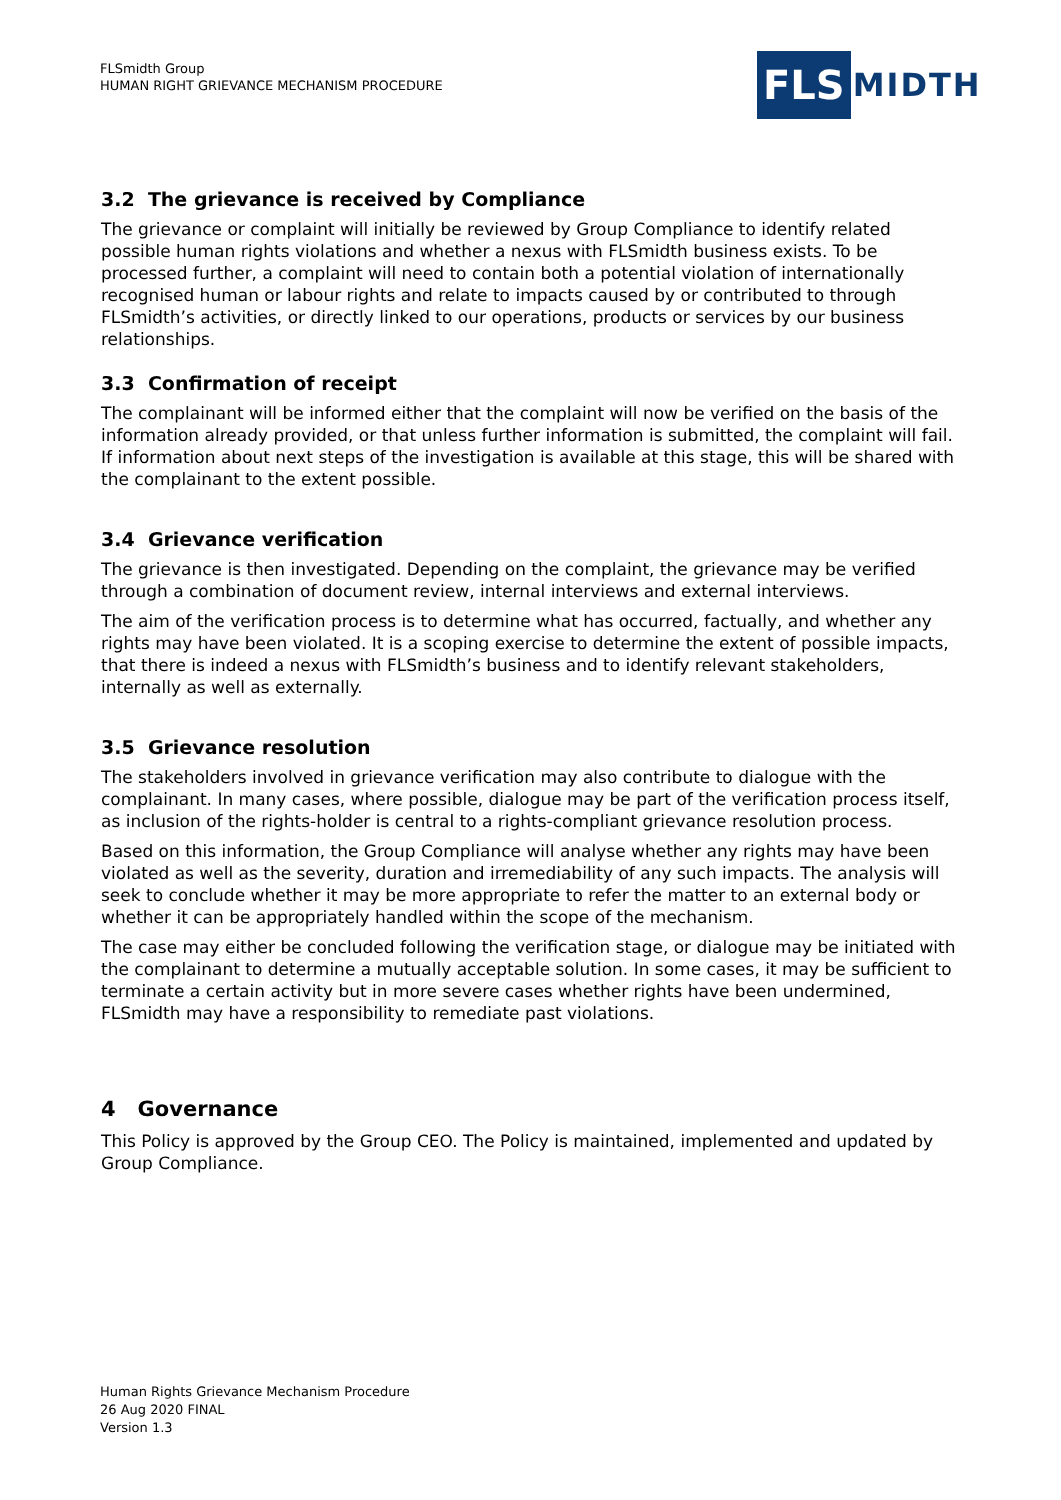FLSmidth Group
HUMAN RIGHT GRIEVANCE MECHANISM PROCEDURE
FLS
MIDTH
3.2 The grievance is received by Compliance
The grievance or complaint will initially be reviewed by Group Compliance to identify related possible human rights violations and whether a nexus with FLSmidth business exists. To be processed further, a complaint will need to contain both a potential violation of internationally recognised human or labour rights and relate to impacts caused by or contributed to through FLSmidth’s activities, or directly linked to our operations, products or services by our business relationships.
3.3 Confirmation of receipt
The complainant will be informed either that the complaint will now be verified on the basis of the information already provided, or that unless further information is submitted, the complaint will fail. If information about next steps of the investigation is available at this stage, this will be shared with the complainant to the extent possible.
3.4 Grievance verification
The grievance is then investigated. Depending on the complaint, the grievance may be verified through a combination of document review, internal interviews and external interviews.
The aim of the verification process is to determine what has occurred, factually, and whether any rights may have been violated. It is a scoping exercise to determine the extent of possible impacts, that there is indeed a nexus with FLSmidth’s business and to identify relevant stakeholders, internally as well as externally.
3.5 Grievance resolution
The stakeholders involved in grievance verification may also contribute to dialogue with the complainant. In many cases, where possible, dialogue may be part of the verification process itself, as inclusion of the rights-holder is central to a rights-compliant grievance resolution process.
Based on this information, the Group Compliance will analyse whether any rights may have been violated as well as the severity, duration and irremediability of any such impacts. The analysis will seek to conclude whether it may be more appropriate to refer the matter to an external body or whether it can be appropriately handled within the scope of the mechanism.
The case may either be concluded following the verification stage, or dialogue may be initiated with the complainant to determine a mutually acceptable solution. In some cases, it may be sufficient to terminate a certain activity but in more severe cases whether rights have been undermined, FLSmidth may have a responsibility to remediate past violations.
4 Governance
This Policy is approved by the Group CEO. The Policy is maintained, implemented and updated by Group Compliance.
Human Rights Grievance Mechanism Procedure
26 Aug 2020 FINAL
Version 1.3